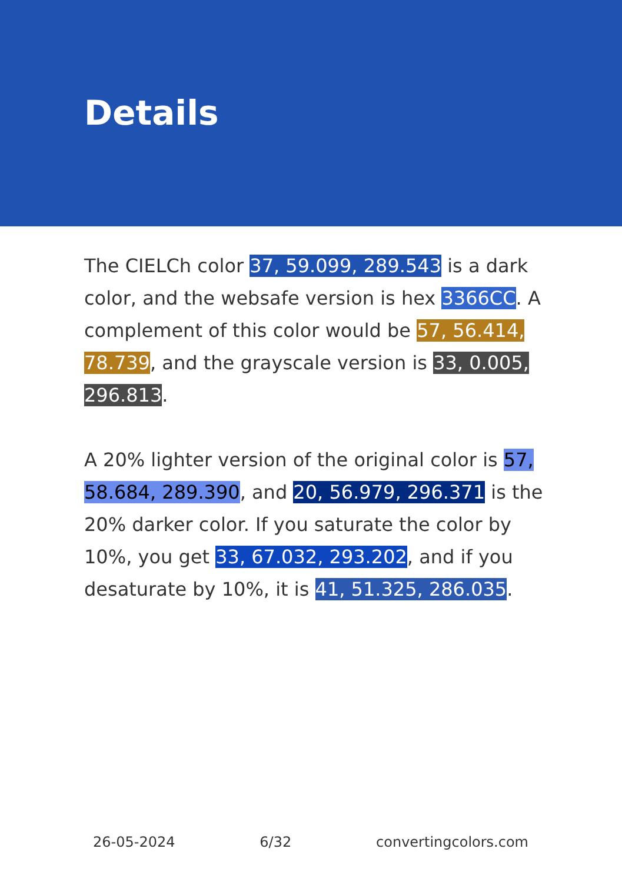Details
The CIELCh color 37, 59.099, 289.543 is a dark color, and the websafe version is hex 3366CC. A complement of this color would be 57, 56.414, 78.739, and the grayscale version is 33, 0.005, 296.813.
A 20% lighter version of the original color is 57, 58.684, 289.390, and 20, 56.979, 296.371 is the 20% darker color. If you saturate the color by 10%, you get 33, 67.032, 293.202, and if you desaturate by 10%, it is 41, 51.325, 286.035.
26-05-2024 6/32 convertingcolors.com